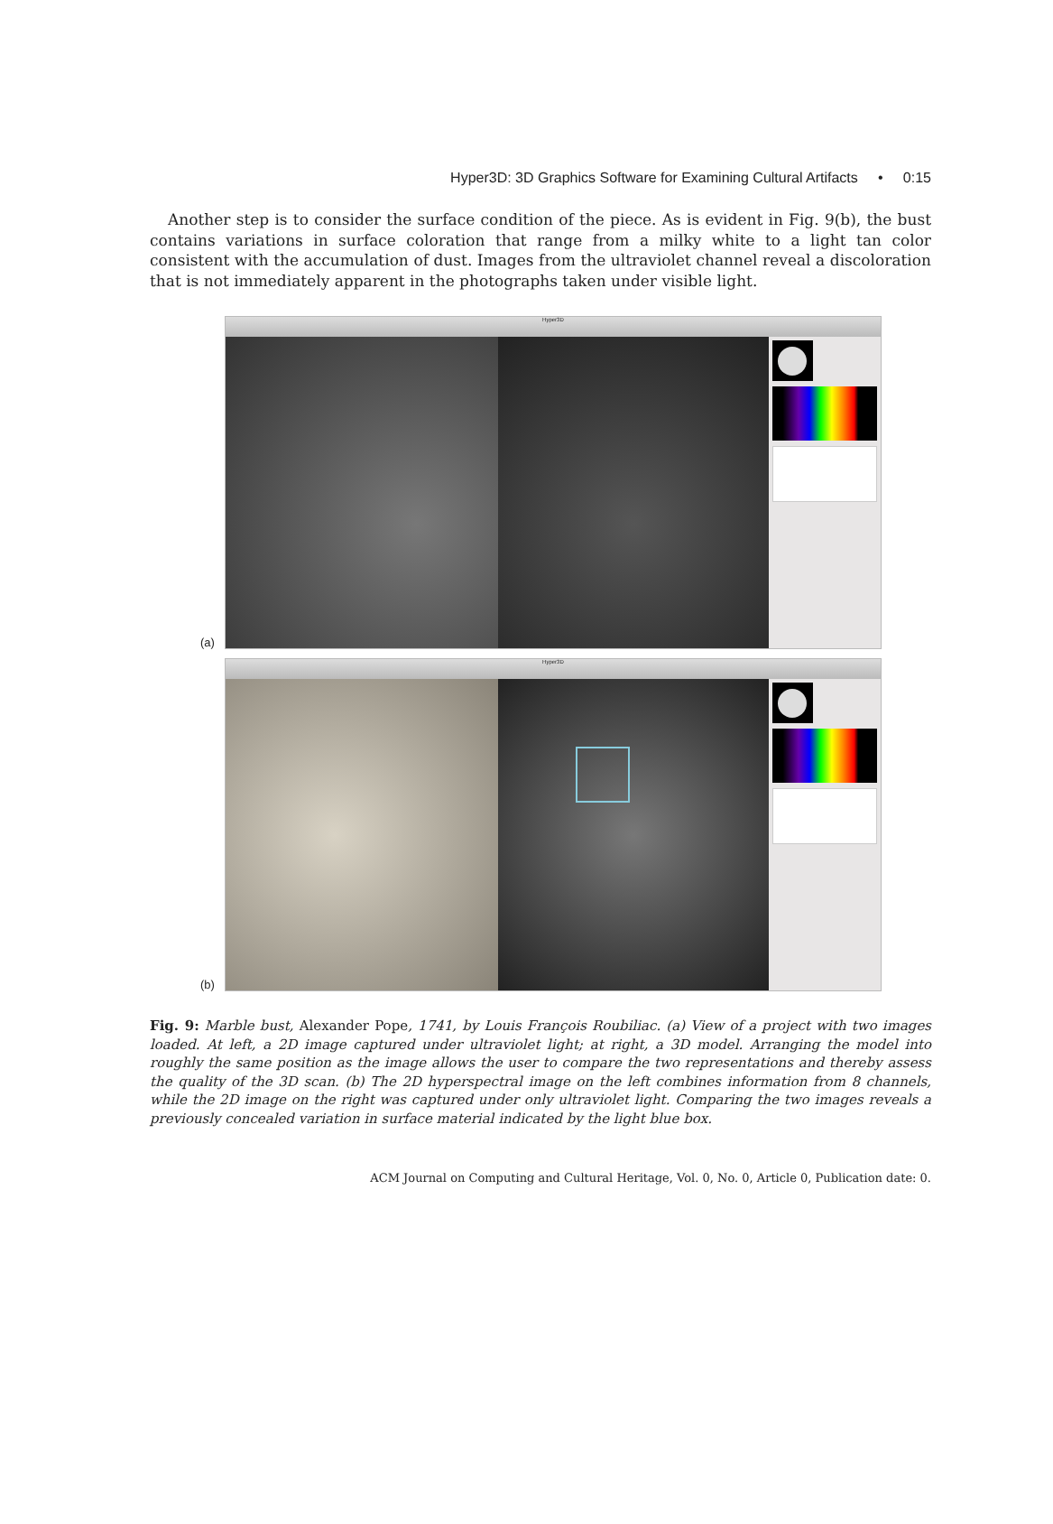Hyper3D: 3D Graphics Software for Examining Cultural Artifacts • 0:15
Another step is to consider the surface condition of the piece. As is evident in Fig. 9(b), the bust contains variations in surface coloration that range from a milky white to a light tan color consistent with the accumulation of dust. Images from the ultraviolet channel reveal a discoloration that is not immediately apparent in the photographs taken under visible light.
(a)
Hyper3D
(b)
Hyper3D
Fig. 9: Marble bust, Alexander Pope, 1741, by Louis François Roubiliac. (a) View of a project with two images loaded. At left, a 2D image captured under ultraviolet light; at right, a 3D model. Arranging the model into roughly the same position as the image allows the user to compare the two representations and thereby assess the quality of the 3D scan. (b) The 2D hyperspectral image on the left combines information from 8 channels, while the 2D image on the right was captured under only ultraviolet light. Comparing the two images reveals a previously concealed variation in surface material indicated by the light blue box.
ACM Journal on Computing and Cultural Heritage, Vol. 0, No. 0, Article 0, Publication date: 0.